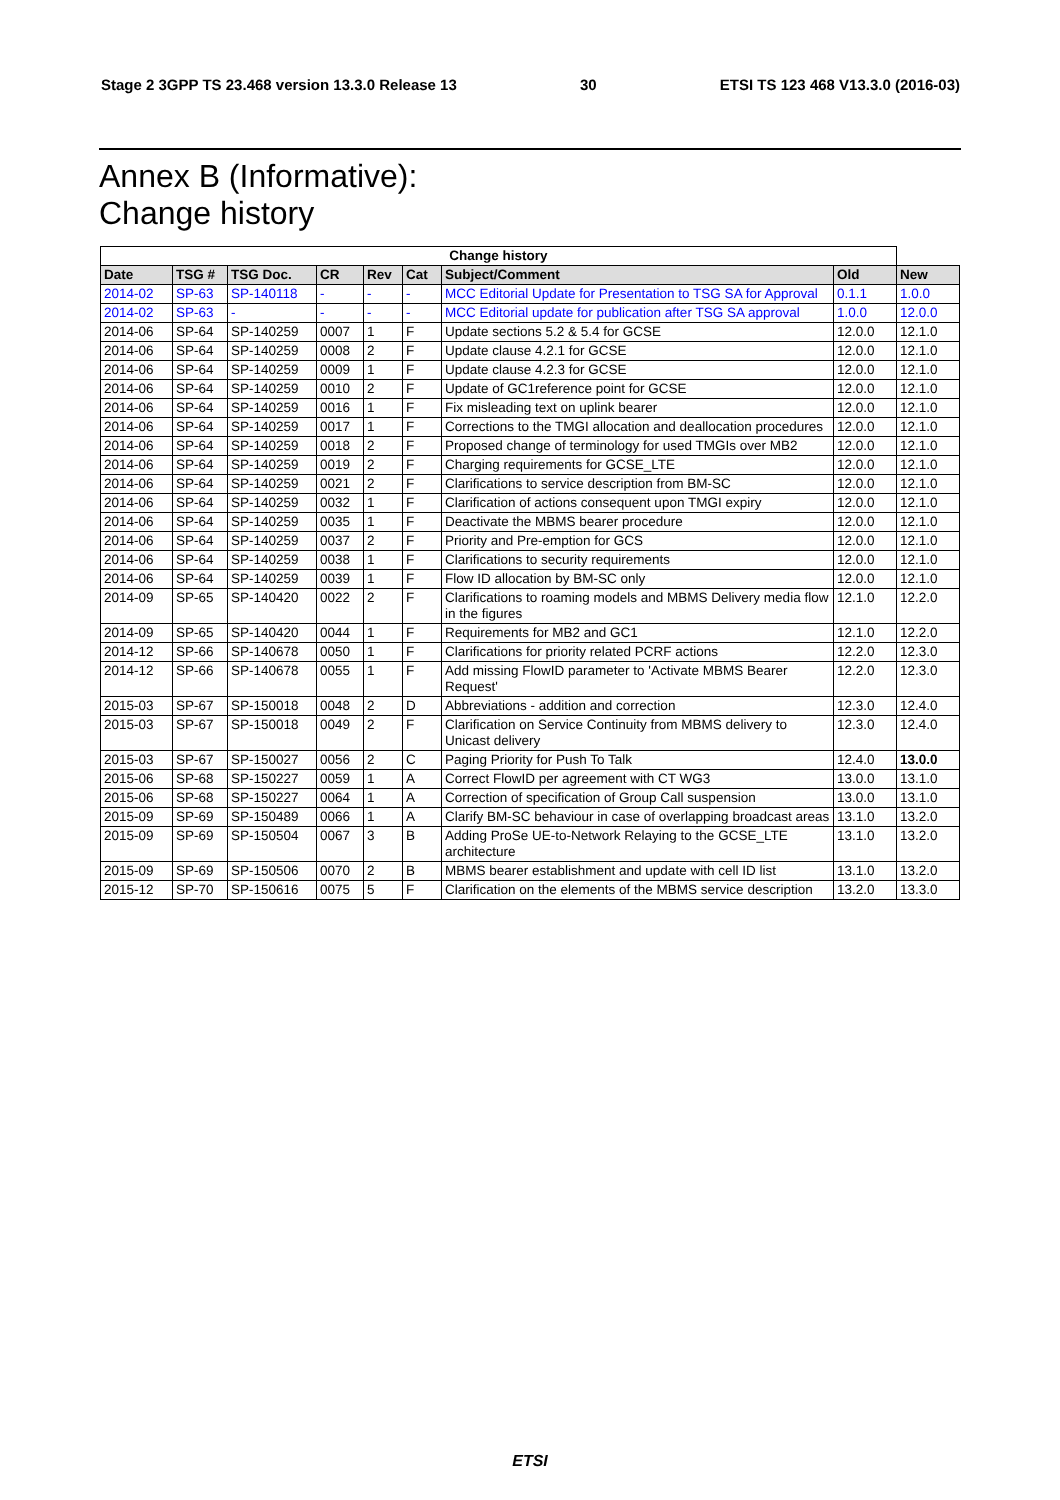Stage 2 3GPP TS 23.468 version 13.3.0 Release 13 30 ETSI TS 123 468 V13.3.0 (2016-03)
Annex B (Informative):
Change history
| Change history | | | | | | | | |
| --- | --- | --- | --- | --- | --- | --- | --- | --- |
| Date | TSG # | TSG Doc. | CR | Rev | Cat | Subject/Comment | Old | New |
| 2014-02 | SP-63 | SP-140118 | - | - | - | MCC Editorial Update for Presentation to TSG SA for Approval | 0.1.1 | 1.0.0 |
| 2014-02 | SP-63 | - | - | - | - | MCC Editorial update for publication after TSG SA approval | 1.0.0 | 12.0.0 |
| 2014-06 | SP-64 | SP-140259 | 0007 | 1 | F | Update sections 5.2 & 5.4 for GCSE | 12.0.0 | 12.1.0 |
| 2014-06 | SP-64 | SP-140259 | 0008 | 2 | F | Update clause 4.2.1 for GCSE | 12.0.0 | 12.1.0 |
| 2014-06 | SP-64 | SP-140259 | 0009 | 1 | F | Update clause 4.2.3 for GCSE | 12.0.0 | 12.1.0 |
| 2014-06 | SP-64 | SP-140259 | 0010 | 2 | F | Update of GC1reference point for GCSE | 12.0.0 | 12.1.0 |
| 2014-06 | SP-64 | SP-140259 | 0016 | 1 | F | Fix misleading text on uplink bearer | 12.0.0 | 12.1.0 |
| 2014-06 | SP-64 | SP-140259 | 0017 | 1 | F | Corrections to the TMGI allocation and deallocation procedures | 12.0.0 | 12.1.0 |
| 2014-06 | SP-64 | SP-140259 | 0018 | 2 | F | Proposed change of terminology for used TMGIs over MB2 | 12.0.0 | 12.1.0 |
| 2014-06 | SP-64 | SP-140259 | 0019 | 2 | F | Charging requirements for GCSE_LTE | 12.0.0 | 12.1.0 |
| 2014-06 | SP-64 | SP-140259 | 0021 | 2 | F | Clarifications to service description from BM-SC | 12.0.0 | 12.1.0 |
| 2014-06 | SP-64 | SP-140259 | 0032 | 1 | F | Clarification of actions consequent upon TMGI expiry | 12.0.0 | 12.1.0 |
| 2014-06 | SP-64 | SP-140259 | 0035 | 1 | F | Deactivate the MBMS bearer procedure | 12.0.0 | 12.1.0 |
| 2014-06 | SP-64 | SP-140259 | 0037 | 2 | F | Priority and Pre-emption for GCS | 12.0.0 | 12.1.0 |
| 2014-06 | SP-64 | SP-140259 | 0038 | 1 | F | Clarifications to security requirements | 12.0.0 | 12.1.0 |
| 2014-06 | SP-64 | SP-140259 | 0039 | 1 | F | Flow ID allocation by BM-SC only | 12.0.0 | 12.1.0 |
| 2014-09 | SP-65 | SP-140420 | 0022 | 2 | F | Clarifications to roaming models and MBMS Delivery media flow in the figures | 12.1.0 | 12.2.0 |
| 2014-09 | SP-65 | SP-140420 | 0044 | 1 | F | Requirements for MB2 and GC1 | 12.1.0 | 12.2.0 |
| 2014-12 | SP-66 | SP-140678 | 0050 | 1 | F | Clarifications for priority related PCRF actions | 12.2.0 | 12.3.0 |
| 2014-12 | SP-66 | SP-140678 | 0055 | 1 | F | Add missing FlowID parameter to 'Activate MBMS Bearer Request' | 12.2.0 | 12.3.0 |
| 2015-03 | SP-67 | SP-150018 | 0048 | 2 | D | Abbreviations - addition and correction | 12.3.0 | 12.4.0 |
| 2015-03 | SP-67 | SP-150018 | 0049 | 2 | F | Clarification on Service Continuity from MBMS delivery to Unicast delivery | 12.3.0 | 12.4.0 |
| 2015-03 | SP-67 | SP-150027 | 0056 | 2 | C | Paging Priority for Push To Talk | 12.4.0 | 13.0.0 |
| 2015-06 | SP-68 | SP-150227 | 0059 | 1 | A | Correct FlowID per agreement with CT WG3 | 13.0.0 | 13.1.0 |
| 2015-06 | SP-68 | SP-150227 | 0064 | 1 | A | Correction of specification of Group Call suspension | 13.0.0 | 13.1.0 |
| 2015-09 | SP-69 | SP-150489 | 0066 | 1 | A | Clarify BM-SC behaviour in case of overlapping broadcast areas | 13.1.0 | 13.2.0 |
| 2015-09 | SP-69 | SP-150504 | 0067 | 3 | B | Adding ProSe UE-to-Network Relaying to the GCSE_LTE architecture | 13.1.0 | 13.2.0 |
| 2015-09 | SP-69 | SP-150506 | 0070 | 2 | B | MBMS bearer establishment and update with cell ID list | 13.1.0 | 13.2.0 |
| 2015-12 | SP-70 | SP-150616 | 0075 | 5 | F | Clarification on the elements of the MBMS service description | 13.2.0 | 13.3.0 |
ETSI